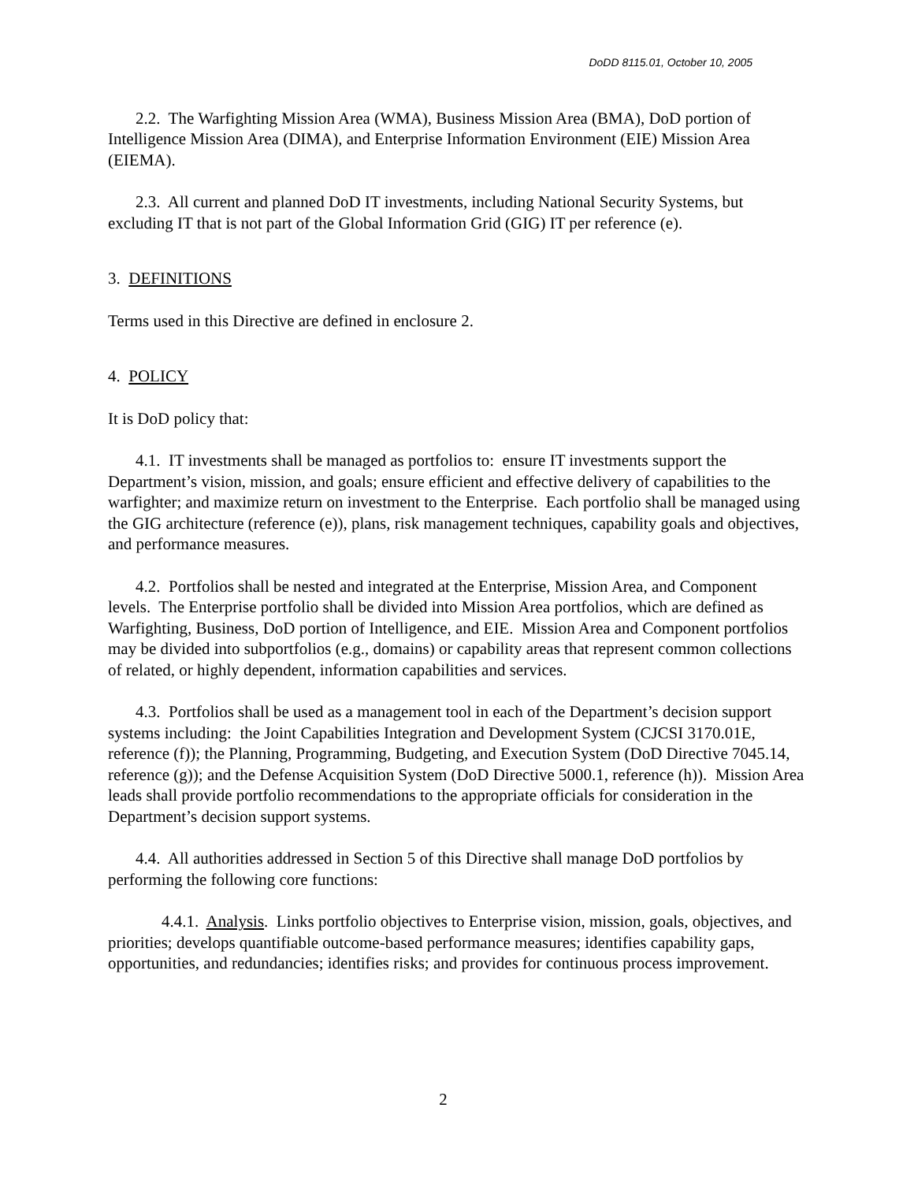DoDD 8115.01, October 10, 2005
2.2. The Warfighting Mission Area (WMA), Business Mission Area (BMA), DoD portion of Intelligence Mission Area (DIMA), and Enterprise Information Environment (EIE) Mission Area (EIEMA).
2.3. All current and planned DoD IT investments, including National Security Systems, but excluding IT that is not part of the Global Information Grid (GIG) IT per reference (e).
3. DEFINITIONS
Terms used in this Directive are defined in enclosure 2.
4. POLICY
It is DoD policy that:
4.1. IT investments shall be managed as portfolios to: ensure IT investments support the Department’s vision, mission, and goals; ensure efficient and effective delivery of capabilities to the warfighter; and maximize return on investment to the Enterprise. Each portfolio shall be managed using the GIG architecture (reference (e)), plans, risk management techniques, capability goals and objectives, and performance measures.
4.2. Portfolios shall be nested and integrated at the Enterprise, Mission Area, and Component levels. The Enterprise portfolio shall be divided into Mission Area portfolios, which are defined as Warfighting, Business, DoD portion of Intelligence, and EIE. Mission Area and Component portfolios may be divided into subportfolios (e.g., domains) or capability areas that represent common collections of related, or highly dependent, information capabilities and services.
4.3. Portfolios shall be used as a management tool in each of the Department’s decision support systems including: the Joint Capabilities Integration and Development System (CJCSI 3170.01E, reference (f)); the Planning, Programming, Budgeting, and Execution System (DoD Directive 7045.14, reference (g)); and the Defense Acquisition System (DoD Directive 5000.1, reference (h)). Mission Area leads shall provide portfolio recommendations to the appropriate officials for consideration in the Department’s decision support systems.
4.4. All authorities addressed in Section 5 of this Directive shall manage DoD portfolios by performing the following core functions:
4.4.1. Analysis. Links portfolio objectives to Enterprise vision, mission, goals, objectives, and priorities; develops quantifiable outcome-based performance measures; identifies capability gaps, opportunities, and redundancies; identifies risks; and provides for continuous process improvement.
2